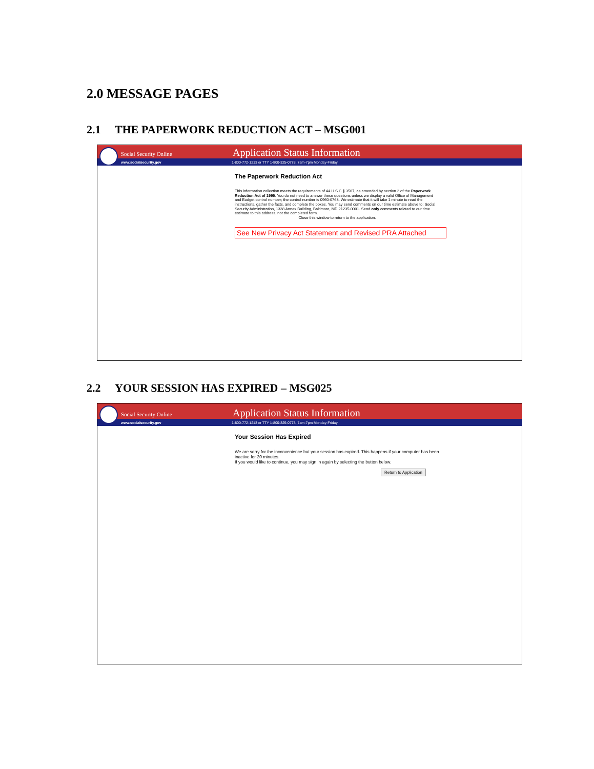2.0 MESSAGE PAGES
2.1 THE PAPERWORK REDUCTION ACT – MSG001
Social Security Online
Application Status Information
www.socialsecurity.gov
1-800-772-1213 or TTY 1-800-325-0778, 7am-7pm Monday-Friday
The Paperwork Reduction Act
This information collection meets the requirements of 44 U.S.C § 3507, as amended by section 2 of the Paperwork Reduction Act of 1995. You do not need to answer these questions unless we display a valid Office of Management and Budget control number; the control number is 0960-0763. We estimate that it will take 1 minute to read the instructions, gather the facts, and complete the boxes. You may send comments on our time estimate above to: Social Security Administration, 1338 Annex Building, Baltimore, MD 21235-0001. Send only comments related to our time estimate to this address, not the completed form.
Close this window to return to the application.
See New Privacy Act Statement and Revised PRA Attached
2.2 YOUR SESSION HAS EXPIRED – MSG025
Social Security Online
Application Status Information
www.socialsecurity.gov
1-800-772-1213 or TTY 1-800-325-0778, 7am-7pm Monday-Friday
Your Session Has Expired
We are sorry for the inconvenience but your session has expired. This happens if your computer has been inactive for 30 minutes.
If you would like to continue, you may sign in again by selecting the button below.
Return to Application